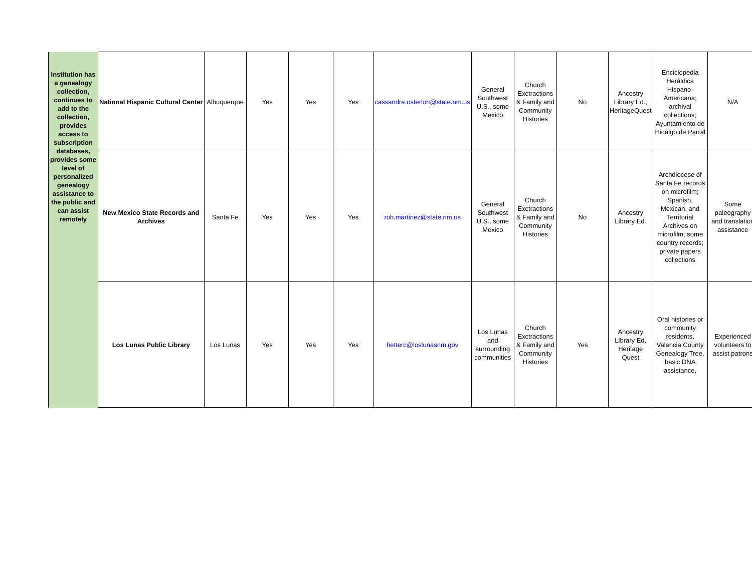| Institution has a genealogy collection, continues to add to the collection, provides access to subscription databases, provides some level of personalized genealogy assistance to the public and can assist remotely | National Hispanic Cultural Center | Albuquerque | Yes | Yes | Yes | cassandra.osterloh@state.nm.us | General Southwest U.S., some Mexico | Church Exctractions & Family and Community Histories | No | Ancestry Library Ed., HeritageQuest | Enciclopedia Heráldica Hispano-Americana; archival collections; Ayuntamiento de Hidalgo de Parral | N/A |
| | New Mexico State Records and Archives | Santa Fe | Yes | Yes | Yes | rob.martinez@state.nm.us | General Southwest U.S., some Mexico | Church Exctractions & Family and Community Histories | No | Ancestry Library Ed. | Archdiocese of Santa Fe records on microfilm; Spanish, Mexican, and Territorial Archives on microfilm; some country records; private papers collections | Some paleography and translation assistance |
| | Los Lunas Public Library | Los Lunas | Yes | Yes | Yes | hetterc@loslunasnm.gov | Los Lunas and surrounding communities | Church Exctractions & Family and Community Histories | Yes | Ancestry Library Ed, Heritage Quest | Oral histories or community residents, Valencia County Genealogy Tree, basic DNA assistance, | Experienced volunteers to assist patrons |